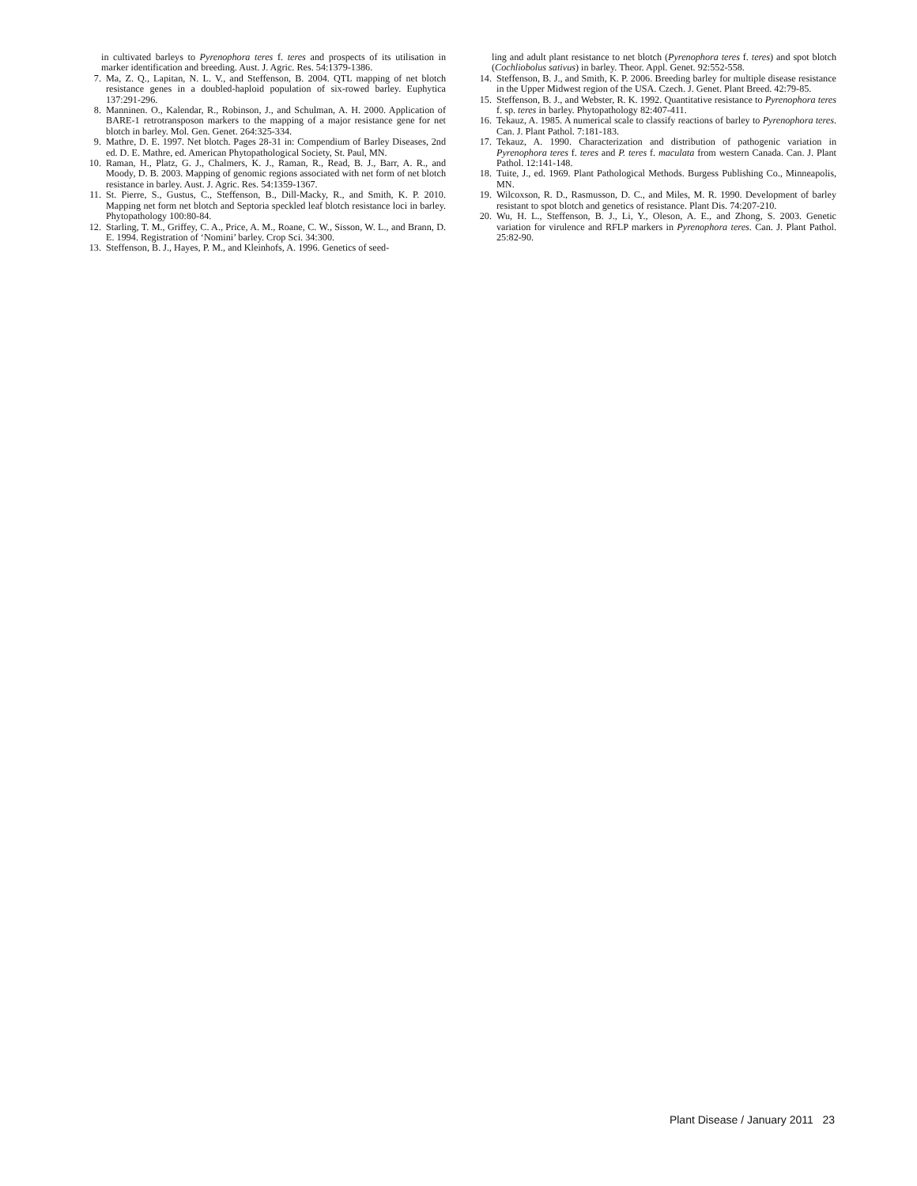in cultivated barleys to Pyrenophora teres f. teres and prospects of its utilisation in marker identification and breeding. Aust. J. Agric. Res. 54:1379-1386.
7. Ma, Z. Q., Lapitan, N. L. V., and Steffenson, B. 2004. QTL mapping of net blotch resistance genes in a doubled-haploid population of six-rowed barley. Euphytica 137:291-296.
8. Manninen. O., Kalendar, R., Robinson, J., and Schulman, A. H. 2000. Application of BARE-1 retrotransposon markers to the mapping of a major resistance gene for net blotch in barley. Mol. Gen. Genet. 264:325-334.
9. Mathre, D. E. 1997. Net blotch. Pages 28-31 in: Compendium of Barley Diseases, 2nd ed. D. E. Mathre, ed. American Phytopathological Society, St. Paul, MN.
10. Raman, H., Platz, G. J., Chalmers, K. J., Raman, R., Read, B. J., Barr, A. R., and Moody, D. B. 2003. Mapping of genomic regions associated with net form of net blotch resistance in barley. Aust. J. Agric. Res. 54:1359-1367.
11. St. Pierre, S., Gustus, C., Steffenson, B., Dill-Macky, R., and Smith, K. P. 2010. Mapping net form net blotch and Septoria speckled leaf blotch resistance loci in barley. Phytopathology 100:80-84.
12. Starling, T. M., Griffey, C. A., Price, A. M., Roane, C. W., Sisson, W. L., and Brann, D. E. 1994. Registration of ‘Nomini’ barley. Crop Sci. 34:300.
13. Steffenson, B. J., Hayes, P. M., and Kleinhofs, A. 1996. Genetics of seed-
ling and adult plant resistance to net blotch (Pyrenophora teres f. teres) and spot blotch (Cochliobolus sativus) in barley. Theor. Appl. Genet. 92:552-558.
14. Steffenson, B. J., and Smith, K. P. 2006. Breeding barley for multiple disease resistance in the Upper Midwest region of the USA. Czech. J. Genet. Plant Breed. 42:79-85.
15. Steffenson, B. J., and Webster, R. K. 1992. Quantitative resistance to Pyrenophora teres f. sp. teres in barley. Phytopathology 82:407-411.
16. Tekauz, A. 1985. A numerical scale to classify reactions of barley to Pyrenophora teres. Can. J. Plant Pathol. 7:181-183.
17. Tekauz, A. 1990. Characterization and distribution of pathogenic variation in Pyrenophora teres f. teres and P. teres f. maculata from western Canada. Can. J. Plant Pathol. 12:141-148.
18. Tuite, J., ed. 1969. Plant Pathological Methods. Burgess Publishing Co., Minneapolis, MN.
19. Wilcoxson, R. D., Rasmusson, D. C., and Miles, M. R. 1990. Development of barley resistant to spot blotch and genetics of resistance. Plant Dis. 74:207-210.
20. Wu, H. L., Steffenson, B. J., Li, Y., Oleson, A. E., and Zhong, S. 2003. Genetic variation for virulence and RFLP markers in Pyrenophora teres. Can. J. Plant Pathol. 25:82-90.
Plant Disease / January 2011 23